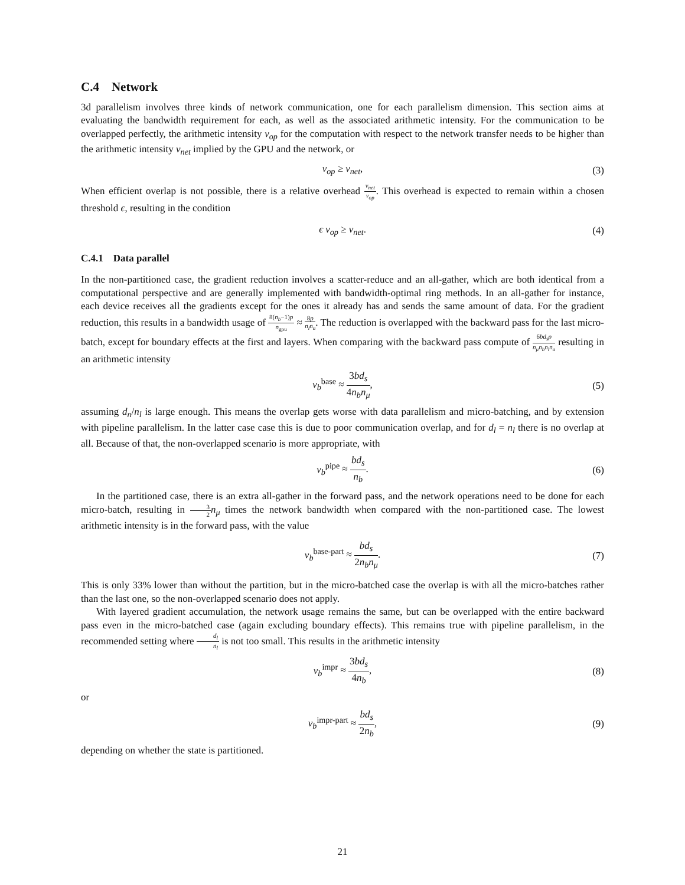C.4 Network
3d parallelism involves three kinds of network communication, one for each parallelism dimension. This section aims at evaluating the bandwidth requirement for each, as well as the associated arithmetic intensity. For the communication to be overlapped perfectly, the arithmetic intensity ν<sub>op</sub> for the computation with respect to the network transfer needs to be higher than the arithmetic intensity ν<sub>net</sub> implied by the GPU and the network, or
ν<sub>op</sub> ≥ ν<sub>net</sub>, (3)
When efficient overlap is not possible, there is a relative overhead ν<sub>net</sub> ν<sub>op</sub>. This overhead is expected to remain within a chosen threshold ϵ, resulting in the condition
ϵ ν<sub>op</sub> ≥ ν<sub>net</sub>. (4)
C.4.1 Data parallel
In the non-partitioned case, the gradient reduction involves a scatter-reduce and an all-gather, which are both identical from a computational perspective and are generally implemented with bandwidth-optimal ring methods. In an all-gather for instance, each device receives all the gradients except for the ones it already has and sends the same amount of data. For the gradient reduction, this results in a bandwidth usage of 8(n<sub>b</sub>−1)p n<sub>gpu</sub> ≈ 8p n<sub>l</sub>n<sub>a</sub>. The reduction is overlapped with the backward pass for the last micro-batch, except for boundary effects at the first and layers. When comparing with the backward pass compute of 6bd<sub>s</sub>p n<sub>μ</sub>n<sub>b</sub>n<sub>l</sub>n<sub>a</sub> resulting in an arithmetic intensity
ν<sub>b</sub><sup>base</sup> ≈ 3bd<sub>s</sub> 4n<sub>b</sub>n<sub>μ</sub>, (5)
assuming d<sub>n</sub>/n<sub>l</sub> is large enough. This means the overlap gets worse with data parallelism and micro-batching, and by extension with pipeline parallelism. In the latter case case this is due to poor communication overlap, and for d<sub>l</sub> = n<sub>l</sub> there is no overlap at all. Because of that, the non-overlapped scenario is more appropriate, with
ν<sub>b</sub><sup>pipe</sup> ≈ bd<sub>s</sub> n<sub>b</sub>. (6)
In the partitioned case, there is an extra all-gather in the forward pass, and the network operations need to be done for each micro-batch, resulting in 3 2 n<sub>μ</sub> times the network bandwidth when compared with the non-partitioned case. The lowest arithmetic intensity is in the forward pass, with the value
ν<sub>b</sub><sup>base-part</sup> ≈ bd<sub>s</sub> 2n<sub>b</sub>n<sub>μ</sub>. (7)
This is only 33% lower than without the partition, but in the micro-batched case the overlap is with all the micro-batches rather than the last one, so the non-overlapped scenario does not apply.
With layered gradient accumulation, the network usage remains the same, but can be overlapped with the entire backward pass even in the micro-batched case (again excluding boundary effects). This remains true with pipeline parallelism, in the recommended setting where d<sub>l</sub> n<sub>l</sub> is not too small. This results in the arithmetic intensity
ν<sub>b</sub><sup>impr</sup> ≈ 3bd<sub>s</sub> 4n<sub>b</sub>, (8)
or
ν<sub>b</sub><sup>impr-part</sup> ≈ bd<sub>s</sub> 2n<sub>b</sub>, (9)
depending on whether the state is partitioned.
21